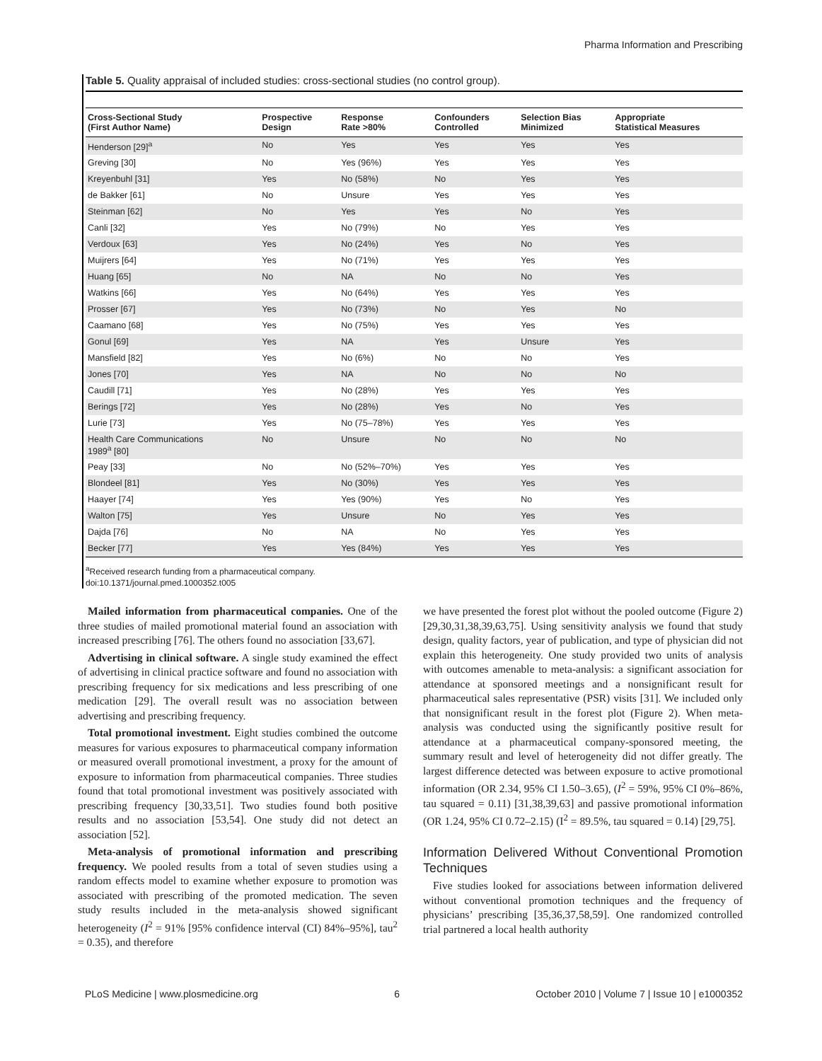Pharma Information and Prescribing
Table 5. Quality appraisal of included studies: cross-sectional studies (no control group).
| Cross-Sectional Study (First Author Name) | Prospective Design | Response Rate >80% | Confounders Controlled | Selection Bias Minimized | Appropriate Statistical Measures |
| --- | --- | --- | --- | --- | --- |
| Henderson [29]<sup>a</sup> | No | Yes | Yes | Yes | Yes |
| Greving [30] | No | Yes (96%) | Yes | Yes | Yes |
| Kreyenbuhl [31] | Yes | No (58%) | No | Yes | Yes |
| de Bakker [61] | No | Unsure | Yes | Yes | Yes |
| Steinman [62] | No | Yes | Yes | No | Yes |
| Canli [32] | Yes | No (79%) | No | Yes | Yes |
| Verdoux [63] | Yes | No (24%) | Yes | No | Yes |
| Muijrers [64] | Yes | No (71%) | Yes | Yes | Yes |
| Huang [65] | No | NA | No | No | Yes |
| Watkins [66] | Yes | No (64%) | Yes | Yes | Yes |
| Prosser [67] | Yes | No (73%) | No | Yes | No |
| Caamano [68] | Yes | No (75%) | Yes | Yes | Yes |
| Gonul [69] | Yes | NA | Yes | Unsure | Yes |
| Mansfield [82] | Yes | No (6%) | No | No | Yes |
| Jones [70] | Yes | NA | No | No | No |
| Caudill [71] | Yes | No (28%) | Yes | Yes | Yes |
| Berings [72] | Yes | No (28%) | Yes | No | Yes |
| Lurie [73] | Yes | No (75–78%) | Yes | Yes | Yes |
| Health Care Communications 1989<sup>a</sup> [80] | No | Unsure | No | No | No |
| Peay [33] | No | No (52%–70%) | Yes | Yes | Yes |
| Blondeel [81] | Yes | No (30%) | Yes | Yes | Yes |
| Haayer [74] | Yes | Yes (90%) | Yes | No | Yes |
| Walton [75] | Yes | Unsure | No | Yes | Yes |
| Dajda [76] | No | NA | No | Yes | Yes |
| Becker [77] | Yes | Yes (84%) | Yes | Yes | Yes |
<sup>a</sup> Received research funding from a pharmaceutical company.
doi:10.1371/journal.pmed.1000352.t005
Mailed information from pharmaceutical companies. One of the three studies of mailed promotional material found an association with increased prescribing [76]. The others found no association [33,67].
Advertising in clinical software. A single study examined the effect of advertising in clinical practice software and found no association with prescribing frequency for six medications and less prescribing of one medication [29]. The overall result was no association between advertising and prescribing frequency.
Total promotional investment. Eight studies combined the outcome measures for various exposures to pharmaceutical company information or measured overall promotional investment, a proxy for the amount of exposure to information from pharmaceutical companies. Three studies found that total promotional investment was positively associated with prescribing frequency [30,33,51]. Two studies found both positive results and no association [53,54]. One study did not detect an association [52].
Meta-analysis of promotional information and prescribing frequency. We pooled results from a total of seven studies using a random effects model to examine whether exposure to promotion was associated with prescribing of the promoted medication. The seven study results included in the meta-analysis showed significant heterogeneity (I<sup>2</sup> = 91% [95% confidence interval (CI) 84%–95%], tau<sup>2</sup> = 0.35), and therefore
we have presented the forest plot without the pooled outcome (Figure 2) [29,30,31,38,39,63,75]. Using sensitivity analysis we found that study design, quality factors, year of publication, and type of physician did not explain this heterogeneity. One study provided two units of analysis with outcomes amenable to meta-analysis: a significant association for attendance at sponsored meetings and a nonsignificant result for pharmaceutical sales representative (PSR) visits [31]. We included only that nonsignificant result in the forest plot (Figure 2). When meta-analysis was conducted using the significantly positive result for attendance at a pharmaceutical company-sponsored meeting, the summary result and level of heterogeneity did not differ greatly. The largest difference detected was between exposure to active promotional information (OR 2.34, 95% CI 1.50–3.65), (I<sup>2</sup> = 59%, 95% CI 0%–86%, tau squared = 0.11) [31,38,39,63] and passive promotional information (OR 1.24, 95% CI 0.72–2.15) (I<sup>2</sup> = 89.5%, tau squared = 0.14) [29,75].
Information Delivered Without Conventional Promotion Techniques
Five studies looked for associations between information delivered without conventional promotion techniques and the frequency of physicians’ prescribing [35,36,37,58,59]. One randomized controlled trial partnered a local health authority
PLoS Medicine | www.plosmedicine.org 6 October 2010 | Volume 7 | Issue 10 | e1000352